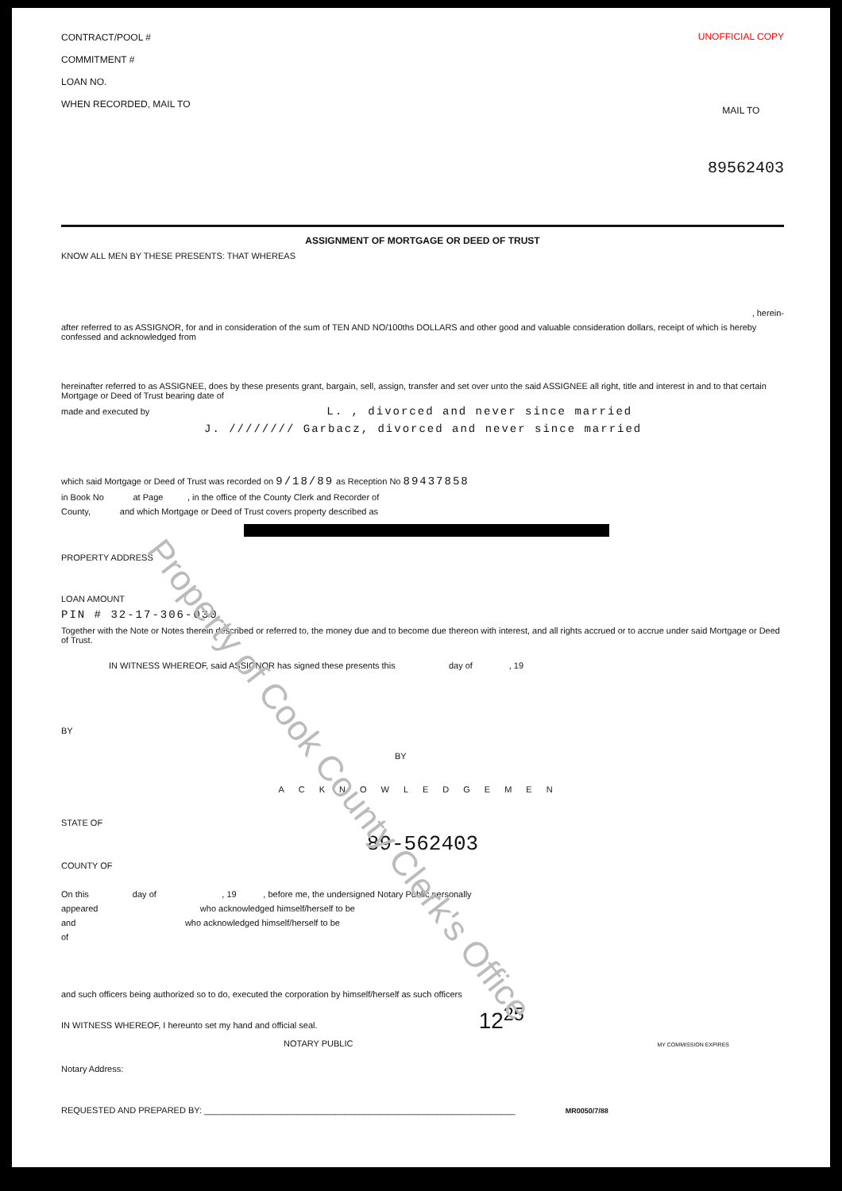CONTRACT/POOL #
COMMITMENT #
LOAN NO.
WHEN RECORDED, MAIL TO
UNOFFICIAL COPY
MAIL TO
89562403
ASSIGNMENT OF MORTGAGE OR DEED OF TRUST
KNOW ALL MEN BY THESE PRESENTS: THAT WHEREAS
, herein-
after referred to as ASSIGNOR, for and in consideration of the sum of TEN AND NO/100ths DOLLARS and other good and valuable consideration dollars, receipt of which is hereby confessed and acknowledged from
hereinafter referred to as ASSIGNEE, does by these presents grant, bargain, sell, assign, transfer and set over unto the said ASSIGNEE all right, title and interest in and to that certain Mortgage or Deed of Trust bearing date of
made and executed by L. , divorced and never since married
J. //////// Garbacz, divorced and never since married
which said Mortgage or Deed of Trust was recorded on 9/18/89 as Reception No 89437858
in Book No at Page , in the office of the County Clerk and Recorder of
County, and which Mortgage or Deed of Trust covers property described as
PROPERTY ADDRESS
LOAN AMOUNT
PIN # 32-17-306-030
Together with the Note or Notes therein described or referred to, the money due and to become due thereon with interest, and all rights accrued or to accrue under said Mortgage or Deed of Trust.
IN WITNESS WHEREOF, said ASSIGNOR has signed these presents this day of , 19
BY
BY
ACKNOWLEDGEMEN
STATE OF
89-562403
COUNTY OF
On this day of , 19 , before me, the undersigned Notary Public personally
appeared who acknowledged himself/herself to be
and who acknowledged himself/herself to be
of
and such officers being authorized so to do, executed the corporation by himself/herself as such officers
IN WITNESS WHEREOF, I hereunto set my hand and official seal. 12<sup>25</sup>
NOTARY PUBLIC MY COMMISSION EXPIRES
Notary Address:
REQUESTED AND PREPARED BY: ________________________________________________________________ MR0050/7/88
Property of Cook County Clerk's Office